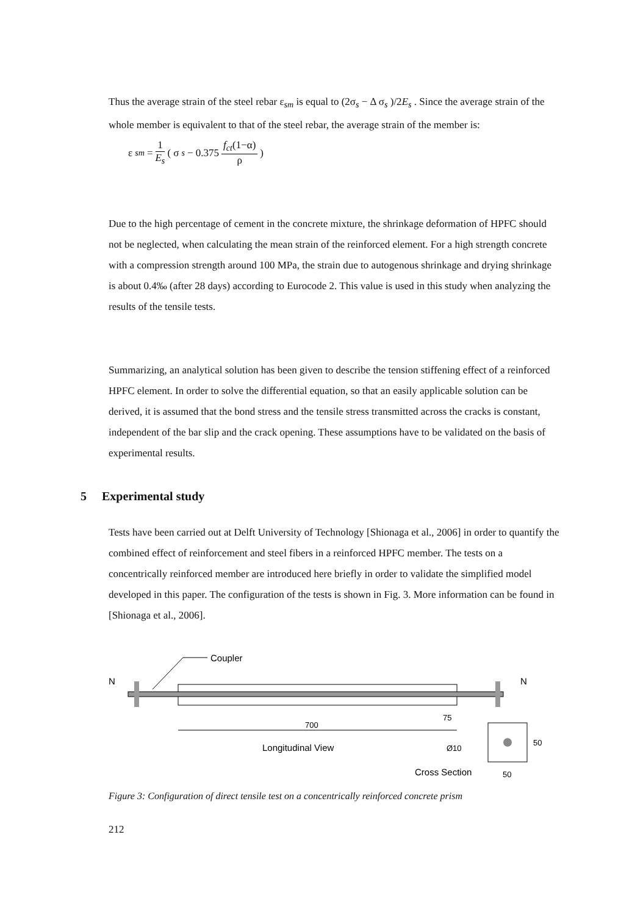Thus the average strain of the steel rebar ε<sub>sm</sub> is equal to (2σ<sub>s</sub> − Δ σ<sub>s</sub> )/2E<sub>s</sub> . Since the average strain of the whole member is equivalent to that of the steel rebar, the average strain of the member is:
ε<sub>sm</sub> = 1 E<sub>s</sub> ( σ<sub>s</sub> − 0.375 f<sub>ct</sub>(1−α) ρ )
Due to the high percentage of cement in the concrete mixture, the shrinkage deformation of HPFC should not be neglected, when calculating the mean strain of the reinforced element. For a high strength concrete with a compression strength around 100 MPa, the strain due to autogenous shrinkage and drying shrinkage is about 0.4‰ (after 28 days) according to Eurocode 2. This value is used in this study when analyzing the results of the tensile tests.
Summarizing, an analytical solution has been given to describe the tension stiffening effect of a reinforced HPFC element. In order to solve the differential equation, so that an easily applicable solution can be derived, it is assumed that the bond stress and the tensile stress transmitted across the cracks is constant, independent of the bar slip and the crack opening. These assumptions have to be validated on the basis of experimental results.
5 Experimental study
Tests have been carried out at Delft University of Technology [Shionaga et al., 2006] in order to quantify the combined effect of reinforcement and steel fibers in a reinforced HPFC member. The tests on a concentrically reinforced member are introduced here briefly in order to validate the simplified model developed in this paper. The configuration of the tests is shown in Fig. 3. More information can be found in [Shionaga et al., 2006].
Coupler
N
N
700
75
Longitudinal View
Ø10
50
Cross Section
50
Figure 3: Configuration of direct tensile test on a concentrically reinforced concrete prism
212